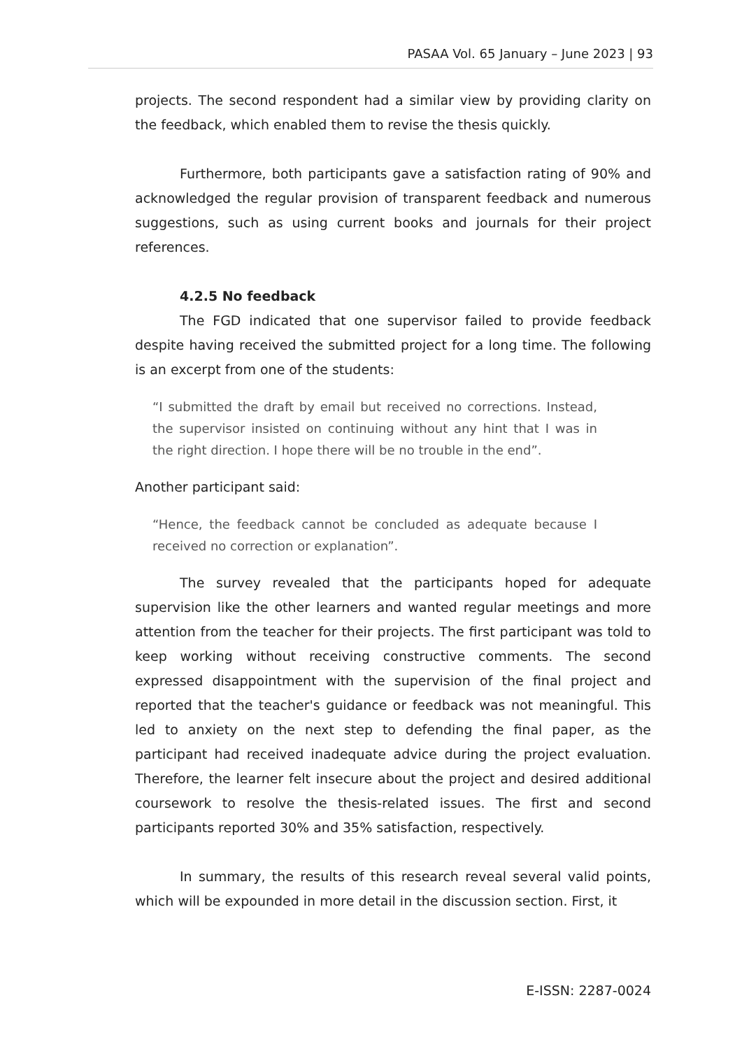PASAA Vol. 65 January – June 2023 | 93
projects. The second respondent had a similar view by providing clarity on the feedback, which enabled them to revise the thesis quickly.
Furthermore, both participants gave a satisfaction rating of 90% and acknowledged the regular provision of transparent feedback and numerous suggestions, such as using current books and journals for their project references.
4.2.5 No feedback
The FGD indicated that one supervisor failed to provide feedback despite having received the submitted project for a long time. The following is an excerpt from one of the students:
“I submitted the draft by email but received no corrections. Instead, the supervisor insisted on continuing without any hint that I was in the right direction. I hope there will be no trouble in the end”.
Another participant said:
“Hence, the feedback cannot be concluded as adequate because I received no correction or explanation”.
The survey revealed that the participants hoped for adequate supervision like the other learners and wanted regular meetings and more attention from the teacher for their projects. The first participant was told to keep working without receiving constructive comments. The second expressed disappointment with the supervision of the final project and reported that the teacher's guidance or feedback was not meaningful. This led to anxiety on the next step to defending the final paper, as the participant had received inadequate advice during the project evaluation. Therefore, the learner felt insecure about the project and desired additional coursework to resolve the thesis-related issues. The first and second participants reported 30% and 35% satisfaction, respectively.
In summary, the results of this research reveal several valid points, which will be expounded in more detail in the discussion section. First, it
E-ISSN: 2287-0024